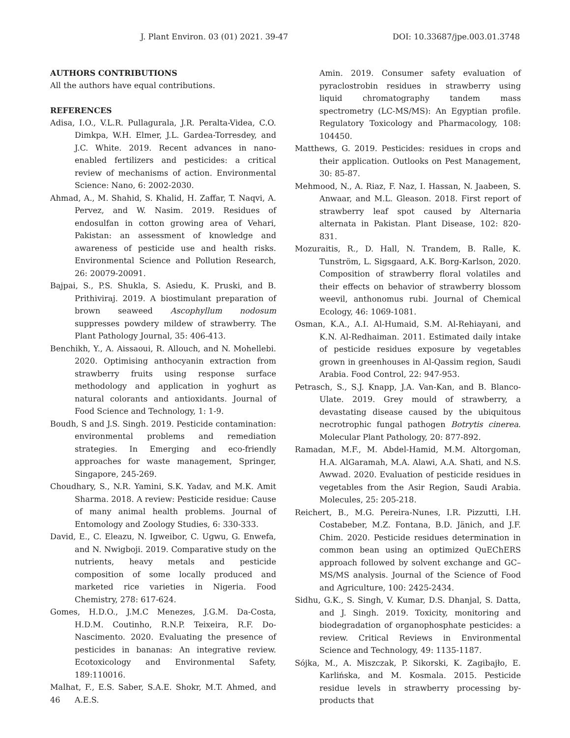J. Plant Environ. 03 (01) 2021. 39-47 DOI: 10.33687/jpe.003.01.3748
AUTHORS CONTRIBUTIONS
All the authors have equal contributions.
REFERENCES
Adisa, I.O., V.L.R. Pullagurala, J.R. Peralta-Videa, C.O. Dimkpa, W.H. Elmer, J.L. Gardea-Torresdey, and J.C. White. 2019. Recent advances in nano-enabled fertilizers and pesticides: a critical review of mechanisms of action. Environmental Science: Nano, 6: 2002-2030.
Ahmad, A., M. Shahid, S. Khalid, H. Zaffar, T. Naqvi, A. Pervez, and W. Nasim. 2019. Residues of endosulfan in cotton growing area of Vehari, Pakistan: an assessment of knowledge and awareness of pesticide use and health risks. Environmental Science and Pollution Research, 26: 20079-20091.
Bajpai, S., P.S. Shukla, S. Asiedu, K. Pruski, and B. Prithiviraj. 2019. A biostimulant preparation of brown seaweed Ascophyllum nodosum suppresses powdery mildew of strawberry. The Plant Pathology Journal, 35: 406-413.
Benchikh, Y., A. Aissaoui, R. Allouch, and N. Mohellebi. 2020. Optimising anthocyanin extraction from strawberry fruits using response surface methodology and application in yoghurt as natural colorants and antioxidants. Journal of Food Science and Technology, 1: 1-9.
Boudh, S and J.S. Singh. 2019. Pesticide contamination: environmental problems and remediation strategies. In Emerging and eco-friendly approaches for waste management, Springer, Singapore, 245-269.
Choudhary, S., N.R. Yamini, S.K. Yadav, and M.K. Amit Sharma. 2018. A review: Pesticide residue: Cause of many animal health problems. Journal of Entomology and Zoology Studies, 6: 330-333.
David, E., C. Eleazu, N. Igweibor, C. Ugwu, G. Enwefa, and N. Nwigboji. 2019. Comparative study on the nutrients, heavy metals and pesticide composition of some locally produced and marketed rice varieties in Nigeria. Food Chemistry, 278: 617-624.
Gomes, H.D.O., J.M.C Menezes, J.G.M. Da-Costa, H.D.M. Coutinho, R.N.P. Teixeira, R.F. Do- Nascimento. 2020. Evaluating the presence of pesticides in bananas: An integrative review. Ecotoxicology and Environmental Safety, 189:110016.
Malhat, F., E.S. Saber, S.A.E. Shokr, M.T. Ahmed, and A.E.S.
Amin. 2019. Consumer safety evaluation of pyraclostrobin residues in strawberry using liquid chromatography tandem mass spectrometry (LC-MS/MS): An Egyptian profile. Regulatory Toxicology and Pharmacology, 108: 104450.
Matthews, G. 2019. Pesticides: residues in crops and their application. Outlooks on Pest Management, 30: 85-87.
Mehmood, N., A. Riaz, F. Naz, I. Hassan, N. Jaabeen, S. Anwaar, and M.L. Gleason. 2018. First report of strawberry leaf spot caused by Alternaria alternata in Pakistan. Plant Disease, 102: 820-831.
Mozuraitis, R., D. Hall, N. Trandem, B. Ralle, K. Tunström, L. Sigsgaard, A.K. Borg-Karlson, 2020. Composition of strawberry floral volatiles and their effects on behavior of strawberry blossom weevil, anthonomus rubi. Journal of Chemical Ecology, 46: 1069-1081.
Osman, K.A., A.I. Al-Humaid, S.M. Al-Rehiayani, and K.N. Al-Redhaiman. 2011. Estimated daily intake of pesticide residues exposure by vegetables grown in greenhouses in Al-Qassim region, Saudi Arabia. Food Control, 22: 947-953.
Petrasch, S., S.J. Knapp, J.A. Van-Kan, and B. Blanco-Ulate. 2019. Grey mould of strawberry, a devastating disease caused by the ubiquitous necrotrophic fungal pathogen Botrytis cinerea. Molecular Plant Pathology, 20: 877-892.
Ramadan, M.F., M. Abdel-Hamid, M.M. Altorgoman, H.A. AlGaramah, M.A. Alawi, A.A. Shati, and N.S. Awwad. 2020. Evaluation of pesticide residues in vegetables from the Asir Region, Saudi Arabia. Molecules, 25: 205-218.
Reichert, B., M.G. Pereira-Nunes, I.R. Pizzutti, I.H. Costabeber, M.Z. Fontana, B.D. Jänich, and J.F. Chim. 2020. Pesticide residues determination in common bean using an optimized QuEChERS approach followed by solvent exchange and GC–MS/MS analysis. Journal of the Science of Food and Agriculture, 100: 2425-2434.
Sidhu, G.K., S. Singh, V. Kumar, D.S. Dhanjal, S. Datta, and J. Singh. 2019. Toxicity, monitoring and biodegradation of organophosphate pesticides: a review. Critical Reviews in Environmental Science and Technology, 49: 1135-1187.
Sójka, M., A. Miszczak, P. Sikorski, K. Zagibajło, E. Karlińska, and M. Kosmala. 2015. Pesticide residue levels in strawberry processing by-products that
46